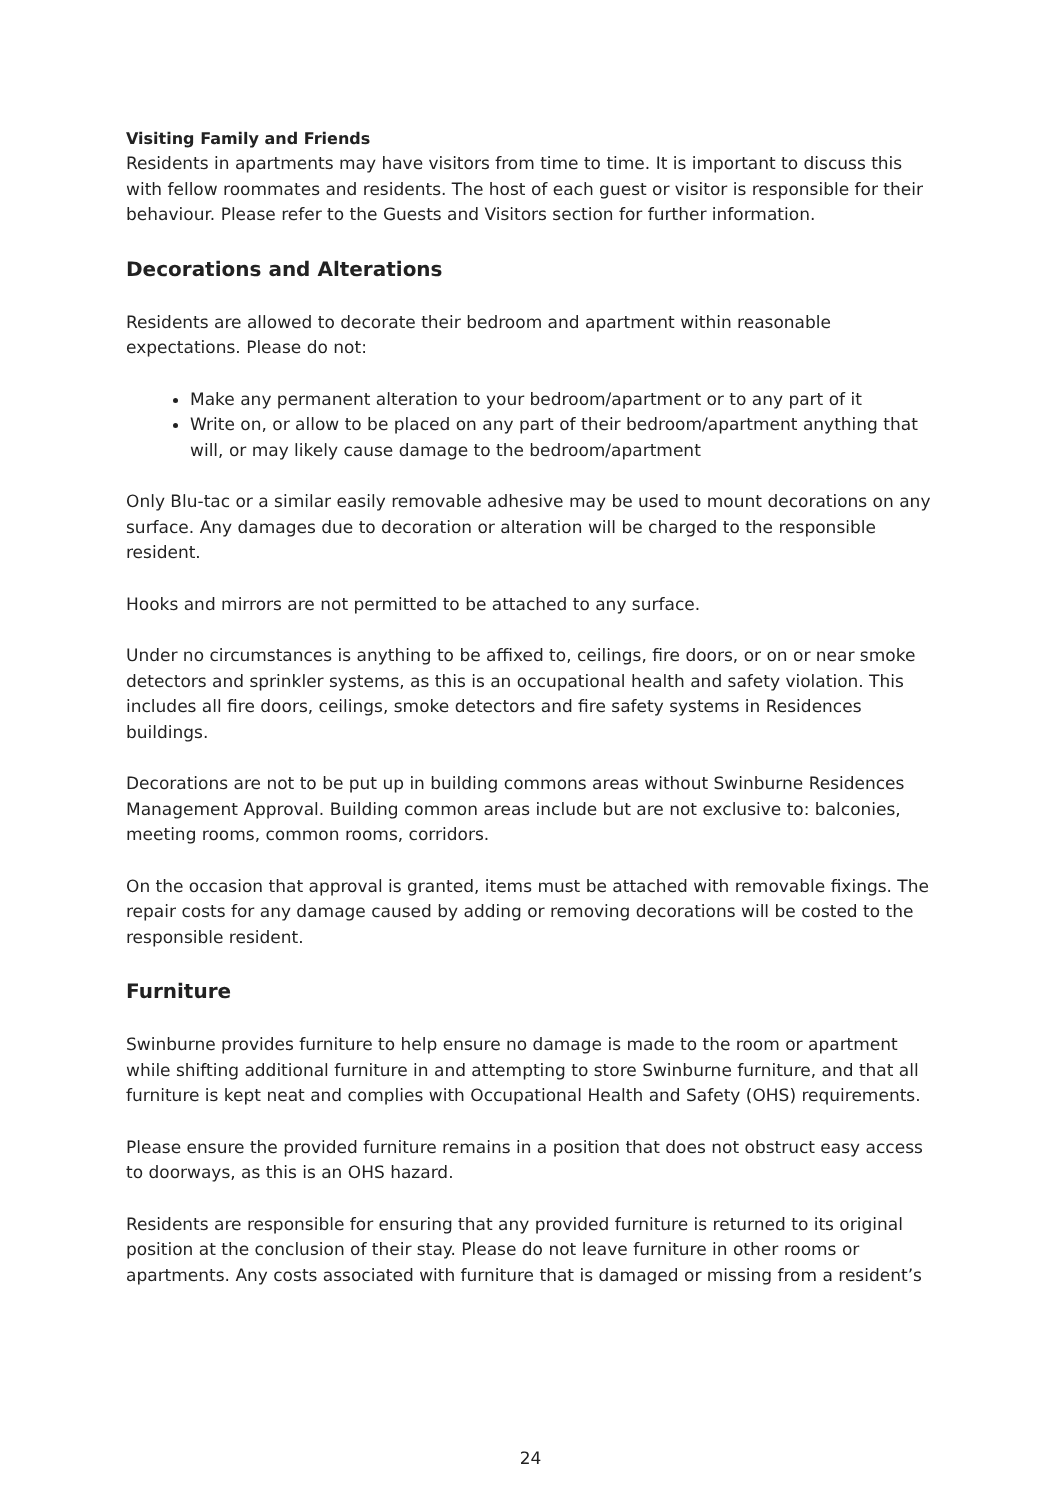Visiting Family and Friends
Residents in apartments may have visitors from time to time. It is important to discuss this with fellow roommates and residents. The host of each guest or visitor is responsible for their behaviour. Please refer to the Guests and Visitors section for further information.
Decorations and Alterations
Residents are allowed to decorate their bedroom and apartment within reasonable expectations. Please do not:
Make any permanent alteration to your bedroom/apartment or to any part of it
Write on, or allow to be placed on any part of their bedroom/apartment anything that will, or may likely cause damage to the bedroom/apartment
Only Blu-tac or a similar easily removable adhesive may be used to mount decorations on any surface. Any damages due to decoration or alteration will be charged to the responsible resident.
Hooks and mirrors are not permitted to be attached to any surface.
Under no circumstances is anything to be affixed to, ceilings, fire doors, or on or near smoke detectors and sprinkler systems, as this is an occupational health and safety violation. This includes all fire doors, ceilings, smoke detectors and fire safety systems in Residences buildings.
Decorations are not to be put up in building commons areas without Swinburne Residences Management Approval. Building common areas include but are not exclusive to: balconies, meeting rooms, common rooms, corridors.
On the occasion that approval is granted, items must be attached with removable fixings. The repair costs for any damage caused by adding or removing decorations will be costed to the responsible resident.
Furniture
Swinburne provides furniture to help ensure no damage is made to the room or apartment while shifting additional furniture in and attempting to store Swinburne furniture, and that all furniture is kept neat and complies with Occupational Health and Safety (OHS) requirements.
Please ensure the provided furniture remains in a position that does not obstruct easy access to doorways, as this is an OHS hazard.
Residents are responsible for ensuring that any provided furniture is returned to its original position at the conclusion of their stay. Please do not leave furniture in other rooms or apartments. Any costs associated with furniture that is damaged or missing from a resident’s
24